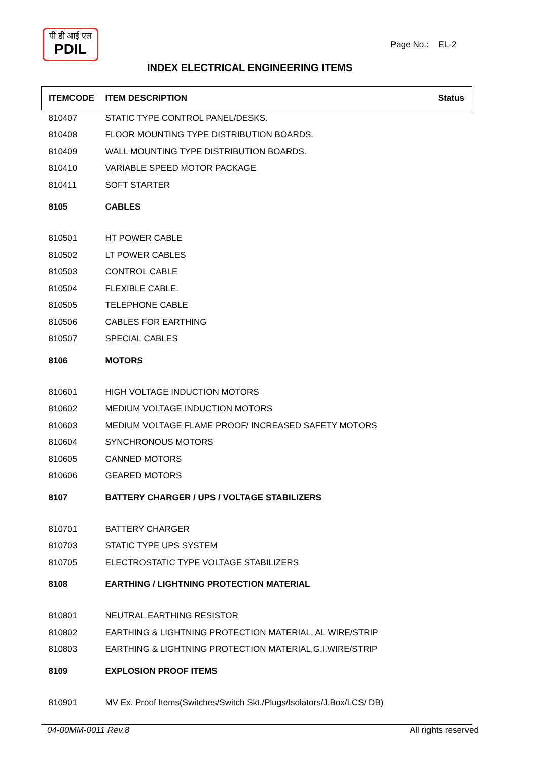पी डी आई एल
PDIL
Page No.: EL-2
INDEX ELECTRICAL ENGINEERING ITEMS
| ITEMCODE | ITEM DESCRIPTION | Status |
| --- | --- | --- |
| 810407 | STATIC TYPE CONTROL PANEL/DESKS. | |
| 810408 | FLOOR MOUNTING TYPE DISTRIBUTION BOARDS. | |
| 810409 | WALL MOUNTING TYPE DISTRIBUTION BOARDS. | |
| 810410 | VARIABLE SPEED MOTOR PACKAGE | |
| 810411 | SOFT STARTER | |
| 8105 | CABLES | |
| 810501 | HT POWER CABLE | |
| 810502 | LT POWER CABLES | |
| 810503 | CONTROL CABLE | |
| 810504 | FLEXIBLE CABLE. | |
| 810505 | TELEPHONE CABLE | |
| 810506 | CABLES FOR EARTHING | |
| 810507 | SPECIAL CABLES | |
| 8106 | MOTORS | |
| 810601 | HIGH VOLTAGE INDUCTION MOTORS | |
| 810602 | MEDIUM VOLTAGE INDUCTION MOTORS | |
| 810603 | MEDIUM VOLTAGE FLAME PROOF/ INCREASED SAFETY MOTORS | |
| 810604 | SYNCHRONOUS MOTORS | |
| 810605 | CANNED MOTORS | |
| 810606 | GEARED MOTORS | |
| 8107 | BATTERY CHARGER / UPS / VOLTAGE STABILIZERS | |
| 810701 | BATTERY CHARGER | |
| 810703 | STATIC TYPE UPS SYSTEM | |
| 810705 | ELECTROSTATIC TYPE VOLTAGE STABILIZERS | |
| 8108 | EARTHING / LIGHTNING PROTECTION MATERIAL | |
| 810801 | NEUTRAL EARTHING RESISTOR | |
| 810802 | EARTHING & LIGHTNING PROTECTION MATERIAL, AL WIRE/STRIP | |
| 810803 | EARTHING & LIGHTNING PROTECTION MATERIAL,G.I.WIRE/STRIP | |
| 8109 | EXPLOSION PROOF ITEMS | |
| 810901 | MV Ex. Proof Items(Switches/Switch Skt./Plugs/Isolators/J.Box/LCS/ DB) | |
04-00MM-0011 Rev.8 All rights reserved